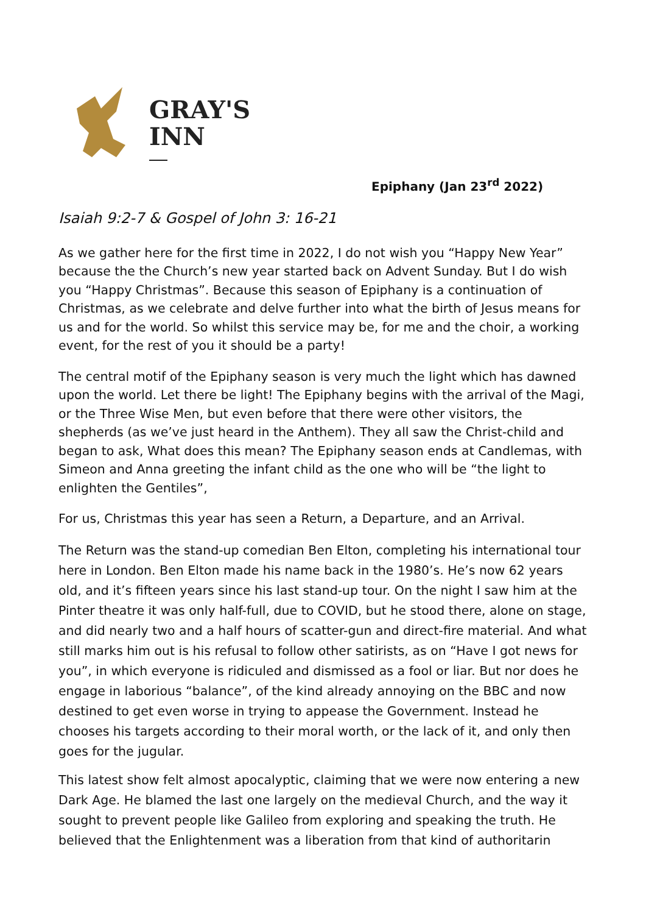GRAY'S
INN
Epiphany (Jan 23<sup>rd</sup> 2022)
Isaiah 9:2-7 & Gospel of John 3: 16-21
As we gather here for the first time in 2022, I do not wish you “Happy New Year” because the the Church’s new year started back on Advent Sunday. But I do wish you “Happy Christmas”. Because this season of Epiphany is a continuation of Christmas, as we celebrate and delve further into what the birth of Jesus means for us and for the world. So whilst this service may be, for me and the choir, a working event, for the rest of you it should be a party!
The central motif of the Epiphany season is very much the light which has dawned upon the world. Let there be light! The Epiphany begins with the arrival of the Magi, or the Three Wise Men, but even before that there were other visitors, the shepherds (as we’ve just heard in the Anthem). They all saw the Christ-child and began to ask, What does this mean? The Epiphany season ends at Candlemas, with Simeon and Anna greeting the infant child as the one who will be “the light to enlighten the Gentiles”,
For us, Christmas this year has seen a Return, a Departure, and an Arrival.
The Return was the stand-up comedian Ben Elton, completing his international tour here in London. Ben Elton made his name back in the 1980’s. He’s now 62 years old, and it’s fifteen years since his last stand-up tour. On the night I saw him at the Pinter theatre it was only half-full, due to COVID, but he stood there, alone on stage, and did nearly two and a half hours of scatter-gun and direct-fire material. And what still marks him out is his refusal to follow other satirists, as on “Have I got news for you”, in which everyone is ridiculed and dismissed as a fool or liar. But nor does he engage in laborious “balance”, of the kind already annoying on the BBC and now destined to get even worse in trying to appease the Government. Instead he chooses his targets according to their moral worth, or the lack of it, and only then goes for the jugular.
This latest show felt almost apocalyptic, claiming that we were now entering a new Dark Age. He blamed the last one largely on the medieval Church, and the way it sought to prevent people like Galileo from exploring and speaking the truth. He believed that the Enlightenment was a liberation from that kind of authoritarin